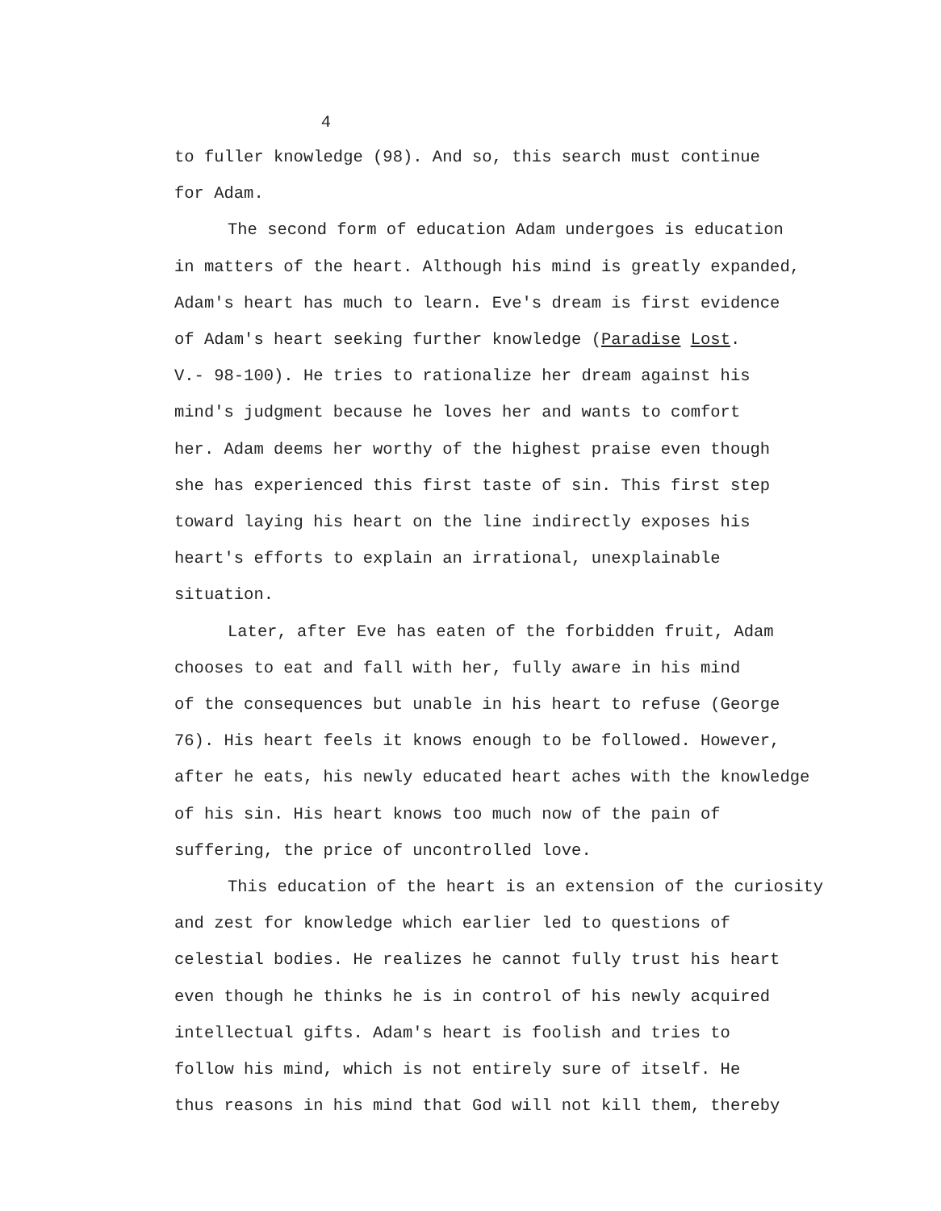4
to fuller knowledge (98). And so, this search must continue
for Adam.
The second form of education Adam undergoes is education
in matters of the heart. Although his mind is greatly expanded,
Adam's heart has much to learn. Eve's dream is first evidence
of Adam's heart seeking further knowledge (Paradise Lost.
V.- 98-100). He tries to rationalize her dream against his
mind's judgment because he loves her and wants to comfort
her. Adam deems her worthy of the highest praise even though
she has experienced this first taste of sin. This first step
toward laying his heart on the line indirectly exposes his
heart's efforts to explain an irrational, unexplainable
situation.
Later, after Eve has eaten of the forbidden fruit, Adam
chooses to eat and fall with her, fully aware in his mind
of the consequences but unable in his heart to refuse (George
76). His heart feels it knows enough to be followed. However,
after he eats, his newly educated heart aches with the knowledge
of his sin. His heart knows too much now of the pain of
suffering, the price of uncontrolled love.
This education of the heart is an extension of the curiosity
and zest for knowledge which earlier led to questions of
celestial bodies. He realizes he cannot fully trust his heart
even though he thinks he is in control of his newly acquired
intellectual gifts. Adam's heart is foolish and tries to
follow his mind, which is not entirely sure of itself. He
thus reasons in his mind that God will not kill them, thereby